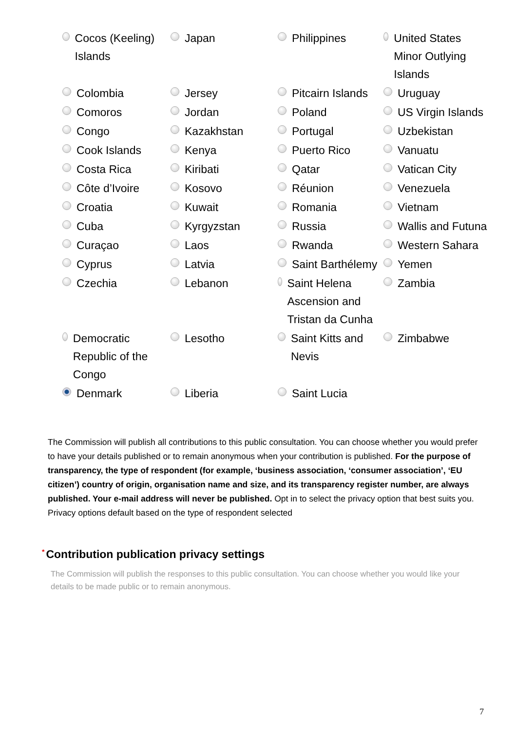| Cocos (Keeling) Islands | Japan | Philippines | United States Minor Outlying Islands |
| Colombia | Jersey | Pitcairn Islands | Uruguay |
| Comoros | Jordan | Poland | US Virgin Islands |
| Congo | Kazakhstan | Portugal | Uzbekistan |
| Cook Islands | Kenya | Puerto Rico | Vanuatu |
| Costa Rica | Kiribati | Qatar | Vatican City |
| Côte d’Ivoire | Kosovo | Réunion | Venezuela |
| Croatia | Kuwait | Romania | Vietnam |
| Cuba | Kyrgyzstan | Russia | Wallis and Futuna |
| Curaçao | Laos | Rwanda | Western Sahara |
| Cyprus | Latvia | Saint Barthélemy | Yemen |
| Czechia | Lebanon | Saint Helena Ascension and Tristan da Cunha | Zambia |
| Democratic Republic of the Congo | Lesotho | Saint Kitts and Nevis | Zimbabwe |
| Denmark | Liberia | Saint Lucia | |
The Commission will publish all contributions to this public consultation. You can choose whether you would prefer to have your details published or to remain anonymous when your contribution is published. For the purpose of transparency, the type of respondent (for example, ‘business association, ‘consumer association’, ‘EU citizen’) country of origin, organisation name and size, and its transparency register number, are always published. Your e-mail address will never be published. Opt in to select the privacy option that best suits you. Privacy options default based on the type of respondent selected
* Contribution publication privacy settings
The Commission will publish the responses to this public consultation. You can choose whether you would like your details to be made public or to remain anonymous.
7